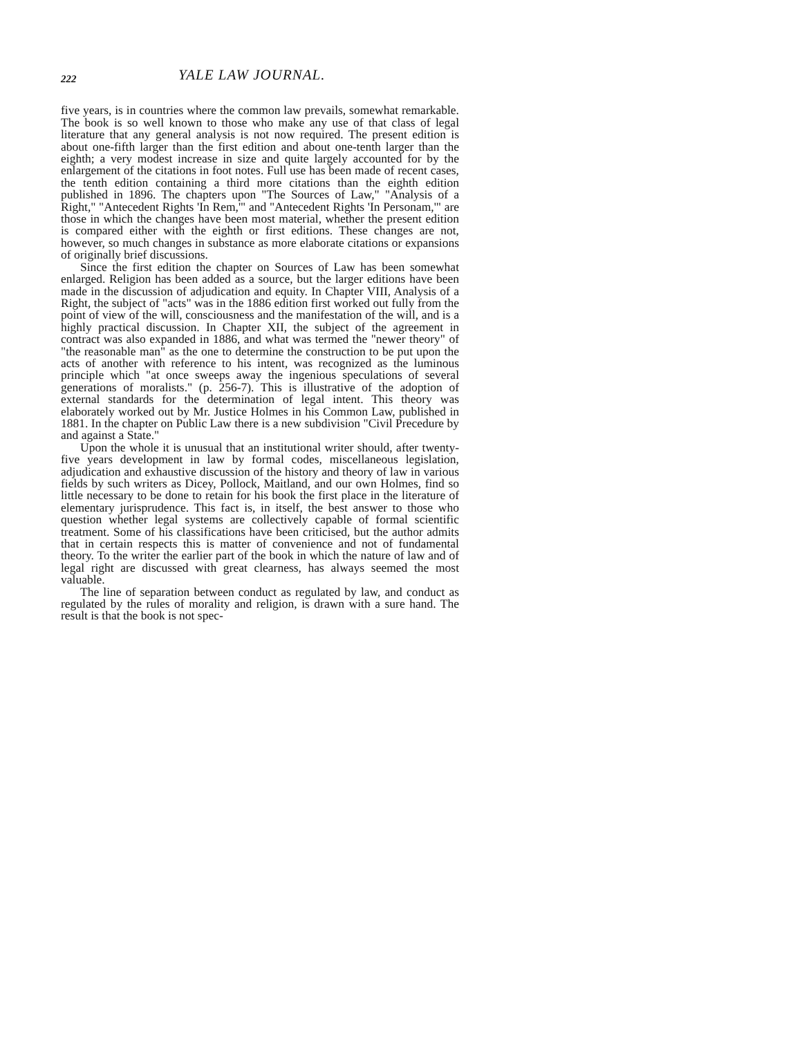222 YALE LAW JOURNAL.
five years, is in countries where the common law prevails, somewhat remarkable. The book is so well known to those who make any use of that class of legal literature that any general analysis is not now required. The present edition is about one-fifth larger than the first edition and about one-tenth larger than the eighth; a very modest increase in size and quite largely accounted for by the enlargement of the citations in foot notes. Full use has been made of recent cases, the tenth edition containing a third more citations than the eighth edition published in 1896. The chapters upon "The Sources of Law," "Analysis of a Right," "Antecedent Rights 'In Rem,'" and "Antecedent Rights 'In Personam,'" are those in which the changes have been most material, whether the present edition is compared either with the eighth or first editions. These changes are not, however, so much changes in substance as more elaborate citations or expansions of originally brief discussions.
Since the first edition the chapter on Sources of Law has been somewhat enlarged. Religion has been added as a source, but the larger editions have been made in the discussion of adjudication and equity. In Chapter VIII, Analysis of a Right, the subject of "acts" was in the 1886 edition first worked out fully from the point of view of the will, consciousness and the manifestation of the will, and is a highly practical discussion. In Chapter XII, the subject of the agreement in contract was also expanded in 1886, and what was termed the "newer theory" of "the reasonable man" as the one to determine the construction to be put upon the acts of another with reference to his intent, was recognized as the luminous principle which "at once sweeps away the ingenious speculations of several generations of moralists." (p. 256-7). This is illustrative of the adoption of external standards for the determination of legal intent. This theory was elaborately worked out by Mr. Justice Holmes in his Common Law, published in 1881. In the chapter on Public Law there is a new subdivision "Civil Precedure by and against a State."
Upon the whole it is unusual that an institutional writer should, after twenty-five years development in law by formal codes, miscellaneous legislation, adjudication and exhaustive discussion of the history and theory of law in various fields by such writers as Dicey, Pollock, Maitland, and our own Holmes, find so little necessary to be done to retain for his book the first place in the literature of elementary jurisprudence. This fact is, in itself, the best answer to those who question whether legal systems are collectively capable of formal scientific treatment. Some of his classifications have been criticised, but the author admits that in certain respects this is matter of convenience and not of fundamental theory. To the writer the earlier part of the book in which the nature of law and of legal right are discussed with great clearness, has always seemed the most valuable.
The line of separation between conduct as regulated by law, and conduct as regulated by the rules of morality and religion, is drawn with a sure hand. The result is that the book is not spec-